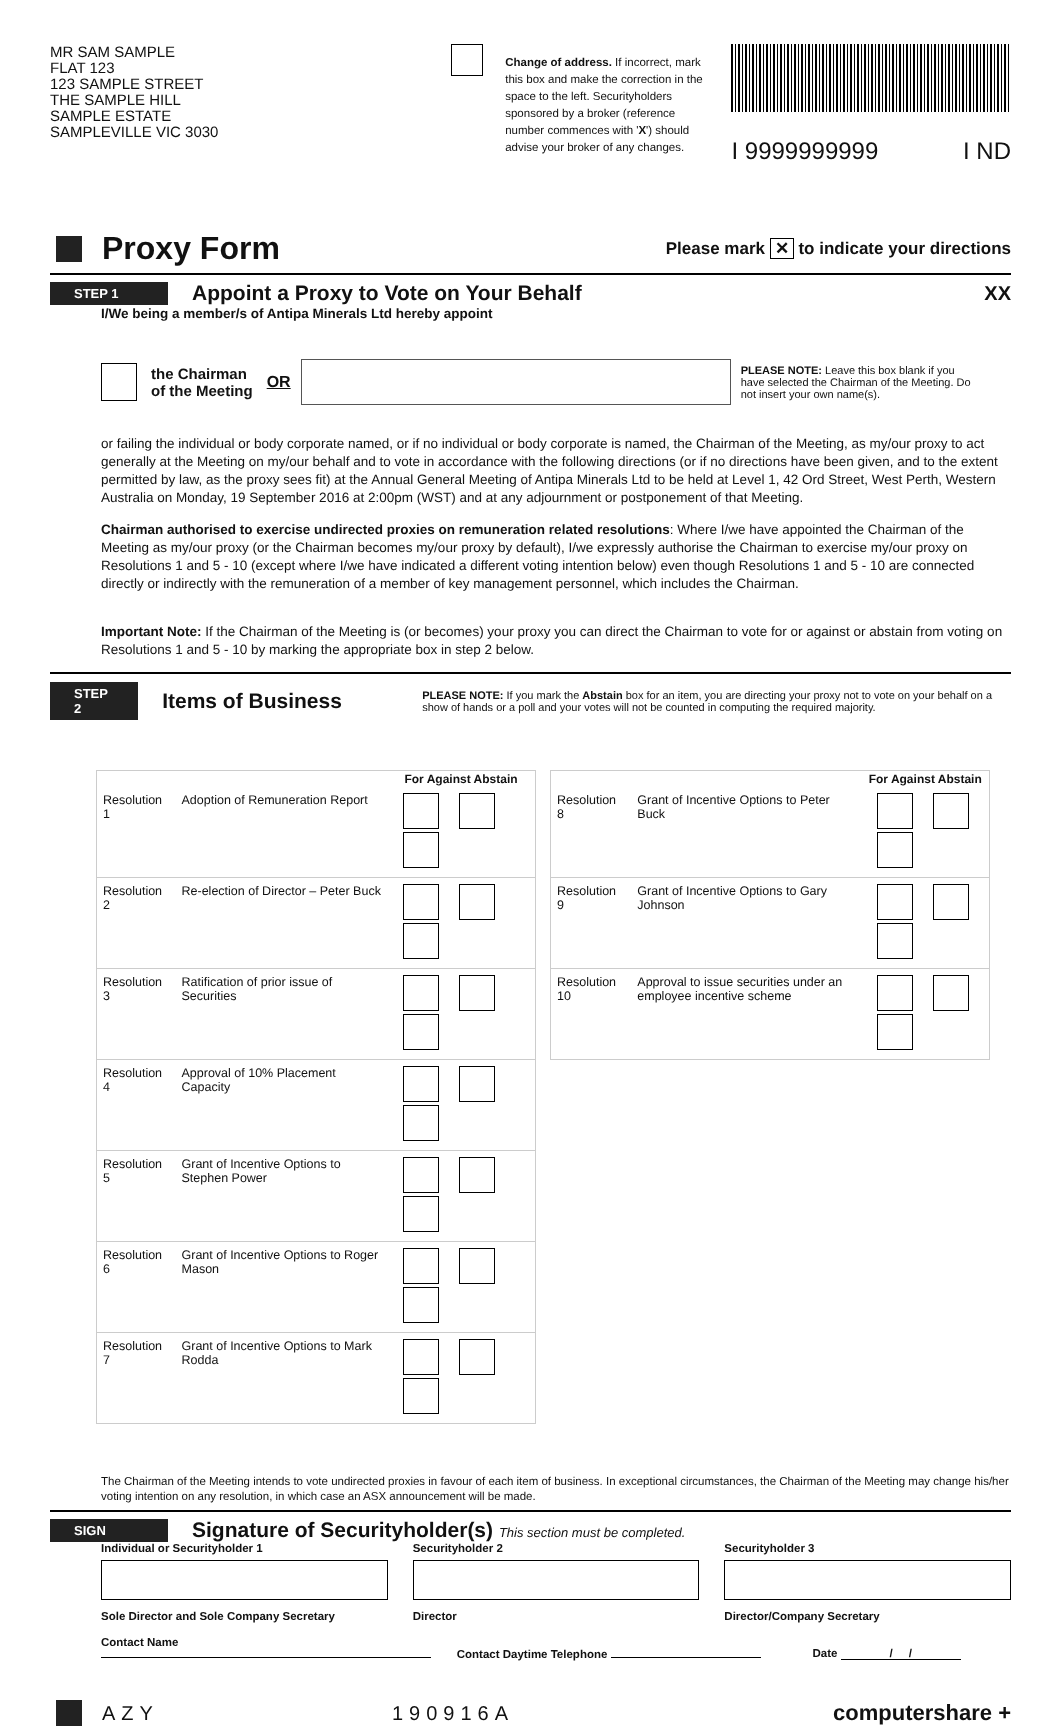MR SAM SAMPLE
FLAT 123
123 SAMPLE STREET
THE SAMPLE HILL
SAMPLE ESTATE
SAMPLEVILLE VIC 3030
Change of address. If incorrect, mark this box and make the correction in the space to the left. Securityholders sponsored by a broker (reference number commences with 'X') should advise your broker of any changes.
I 9999999999 I ND
Proxy Form
Please mark ✕ to indicate your directions
STEP 1
Appoint a Proxy to Vote on Your Behalf
XX
I/We being a member/s of Antipa Minerals Ltd hereby appoint
the Chairman
of the Meeting OR
PLEASE NOTE: Leave this box blank if you have selected the Chairman of the Meeting. Do not insert your own name(s).
or failing the individual or body corporate named, or if no individual or body corporate is named, the Chairman of the Meeting, as my/our proxy to act generally at the Meeting on my/our behalf and to vote in accordance with the following directions (or if no directions have been given, and to the extent permitted by law, as the proxy sees fit) at the Annual General Meeting of Antipa Minerals Ltd to be held at Level 1, 42 Ord Street, West Perth, Western Australia on Monday, 19 September 2016 at 2:00pm (WST) and at any adjournment or postponement of that Meeting.
Chairman authorised to exercise undirected proxies on remuneration related resolutions: Where I/we have appointed the Chairman of the Meeting as my/our proxy (or the Chairman becomes my/our proxy by default), I/we expressly authorise the Chairman to exercise my/our proxy on Resolutions 1 and 5 - 10 (except where I/we have indicated a different voting intention below) even though Resolutions 1 and 5 - 10 are connected directly or indirectly with the remuneration of a member of key management personnel, which includes the Chairman.
Important Note: If the Chairman of the Meeting is (or becomes) your proxy you can direct the Chairman to vote for or against or abstain from voting on Resolutions 1 and 5 - 10 by marking the appropriate box in step 2 below.
STEP 2
Items of Business
PLEASE NOTE: If you mark the Abstain box for an item, you are directing your proxy not to vote on your behalf on a show of hands or a poll and your votes will not be counted in computing the required majority.
| | | For Against Abstain |
| --- | --- | --- |
| Resolution 1 | Adoption of Remuneration Report | |
| Resolution 2 | Re-election of Director – Peter Buck | |
| Resolution 3 | Ratification of prior issue of Securities | |
| Resolution 4 | Approval of 10% Placement Capacity | |
| Resolution 5 | Grant of Incentive Options to Stephen Power | |
| Resolution 6 | Grant of Incentive Options to Roger Mason | |
| Resolution 7 | Grant of Incentive Options to Mark Rodda | |
| | | For Against Abstain |
| --- | --- | --- |
| Resolution 8 | Grant of Incentive Options to Peter Buck | |
| Resolution 9 | Grant of Incentive Options to Gary Johnson | |
| Resolution 10 | Approval to issue securities under an employee incentive scheme | |
The Chairman of the Meeting intends to vote undirected proxies in favour of each item of business. In exceptional circumstances, the Chairman of the Meeting may change his/her voting intention on any resolution, in which case an ASX announcement will be made.
SIGN
Signature of Securityholder(s) This section must be completed.
Individual or Securityholder 1
Sole Director and Sole Company Secretary
Securityholder 2
Director
Securityholder 3
Director/Company Secretary
Contact Name
Contact Daytime Telephone
Date / /
AZY 190916A computershare +